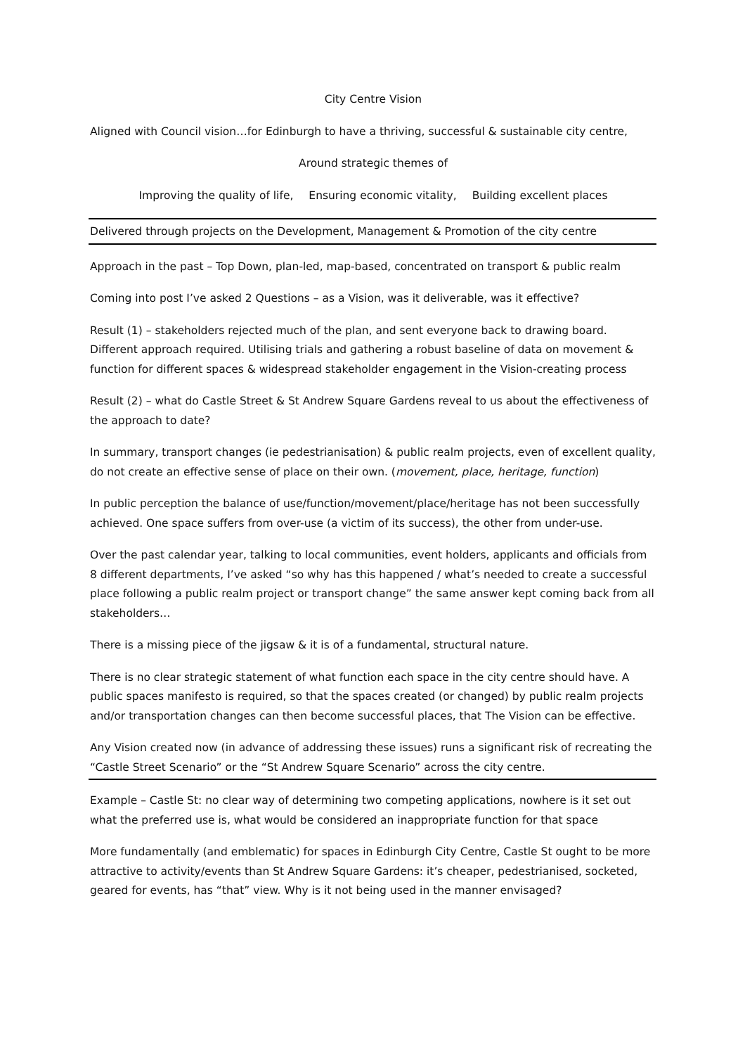City Centre Vision
Aligned with Council vision…for Edinburgh to have a thriving, successful & sustainable city centre,
Around strategic themes of
Improving the quality of life, Ensuring economic vitality, Building excellent places
Delivered through projects on the Development, Management & Promotion of the city centre
Approach in the past – Top Down, plan-led, map-based, concentrated on transport & public realm
Coming into post I’ve asked 2 Questions – as a Vision, was it deliverable, was it effective?
Result (1) – stakeholders rejected much of the plan, and sent everyone back to drawing board. Different approach required. Utilising trials and gathering a robust baseline of data on movement & function for different spaces & widespread stakeholder engagement in the Vision-creating process
Result (2) – what do Castle Street & St Andrew Square Gardens reveal to us about the effectiveness of the approach to date?
In summary, transport changes (ie pedestrianisation) & public realm projects, even of excellent quality, do not create an effective sense of place on their own. (movement, place, heritage, function)
In public perception the balance of use/function/movement/place/heritage has not been successfully achieved. One space suffers from over-use (a victim of its success), the other from under-use.
Over the past calendar year, talking to local communities, event holders, applicants and officials from 8 different departments, I’ve asked “so why has this happened / what’s needed to create a successful place following a public realm project or transport change” the same answer kept coming back from all stakeholders…
There is a missing piece of the jigsaw & it is of a fundamental, structural nature.
There is no clear strategic statement of what function each space in the city centre should have. A public spaces manifesto is required, so that the spaces created (or changed) by public realm projects and/or transportation changes can then become successful places, that The Vision can be effective.
Any Vision created now (in advance of addressing these issues) runs a significant risk of recreating the “Castle Street Scenario” or the “St Andrew Square Scenario” across the city centre.
Example – Castle St: no clear way of determining two competing applications, nowhere is it set out what the preferred use is, what would be considered an inappropriate function for that space
More fundamentally (and emblematic) for spaces in Edinburgh City Centre, Castle St ought to be more attractive to activity/events than St Andrew Square Gardens: it’s cheaper, pedestrianised, socketed, geared for events, has “that” view. Why is it not being used in the manner envisaged?